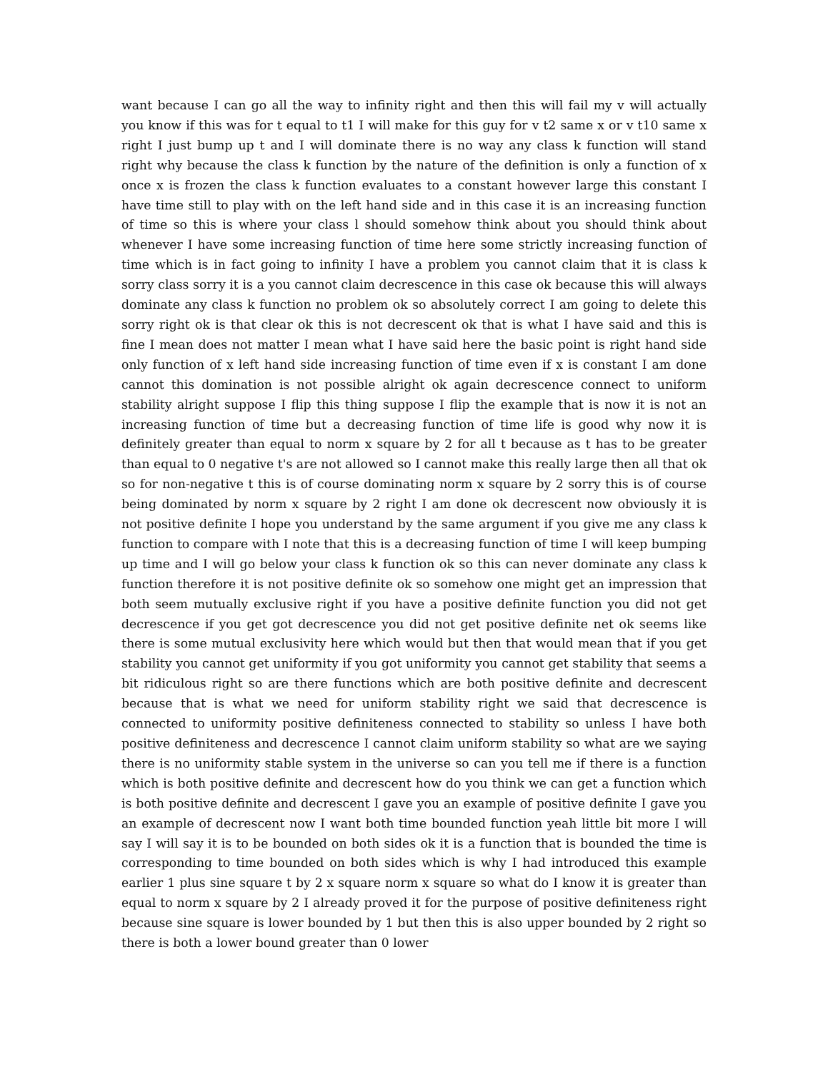want because I can go all the way to infinity right and then this will fail my v will actually you know if this was for t equal to t1 I will make for this guy for v t2 same x or v t10 same x right I just bump up t and I will dominate there is no way any class k function will stand right why because the class k function by the nature of the definition is only a function of x once x is frozen the class k function evaluates to a constant however large this constant I have time still to play with on the left hand side and in this case it is an increasing function of time so this is where your class l should somehow think about you should think about whenever I have some increasing function of time here some strictly increasing function of time which is in fact going to infinity I have a problem you cannot claim that it is class k sorry class sorry it is a you cannot claim decrescence in this case ok because this will always dominate any class k function no problem ok so absolutely correct I am going to delete this sorry right ok is that clear ok this is not decrescent ok that is what I have said and this is fine I mean does not matter I mean what I have said here the basic point is right hand side only function of x left hand side increasing function of time even if x is constant I am done cannot this domination is not possible alright ok again decrescence connect to uniform stability alright suppose I flip this thing suppose I flip the example that is now it is not an increasing function of time but a decreasing function of time life is good why now it is definitely greater than equal to norm x square by 2 for all t because as t has to be greater than equal to 0 negative t's are not allowed so I cannot make this really large then all that ok so for non-negative t this is of course dominating norm x square by 2 sorry this is of course being dominated by norm x square by 2 right I am done ok decrescent now obviously it is not positive definite I hope you understand by the same argument if you give me any class k function to compare with I note that this is a decreasing function of time I will keep bumping up time and I will go below your class k function ok so this can never dominate any class k function therefore it is not positive definite ok so somehow one might get an impression that both seem mutually exclusive right if you have a positive definite function you did not get decrescence if you get got decrescence you did not get positive definite net ok seems like there is some mutual exclusivity here which would but then that would mean that if you get stability you cannot get uniformity if you got uniformity you cannot get stability that seems a bit ridiculous right so are there functions which are both positive definite and decrescent because that is what we need for uniform stability right we said that decrescence is connected to uniformity positive definiteness connected to stability so unless I have both positive definiteness and decrescence I cannot claim uniform stability so what are we saying there is no uniformity stable system in the universe so can you tell me if there is a function which is both positive definite and decrescent how do you think we can get a function which is both positive definite and decrescent I gave you an example of positive definite I gave you an example of decrescent now I want both time bounded function yeah little bit more I will say I will say it is to be bounded on both sides ok it is a function that is bounded the time is corresponding to time bounded on both sides which is why I had introduced this example earlier 1 plus sine square t by 2 x square norm x square so what do I know it is greater than equal to norm x square by 2 I already proved it for the purpose of positive definiteness right because sine square is lower bounded by 1 but then this is also upper bounded by 2 right so there is both a lower bound greater than 0 lower